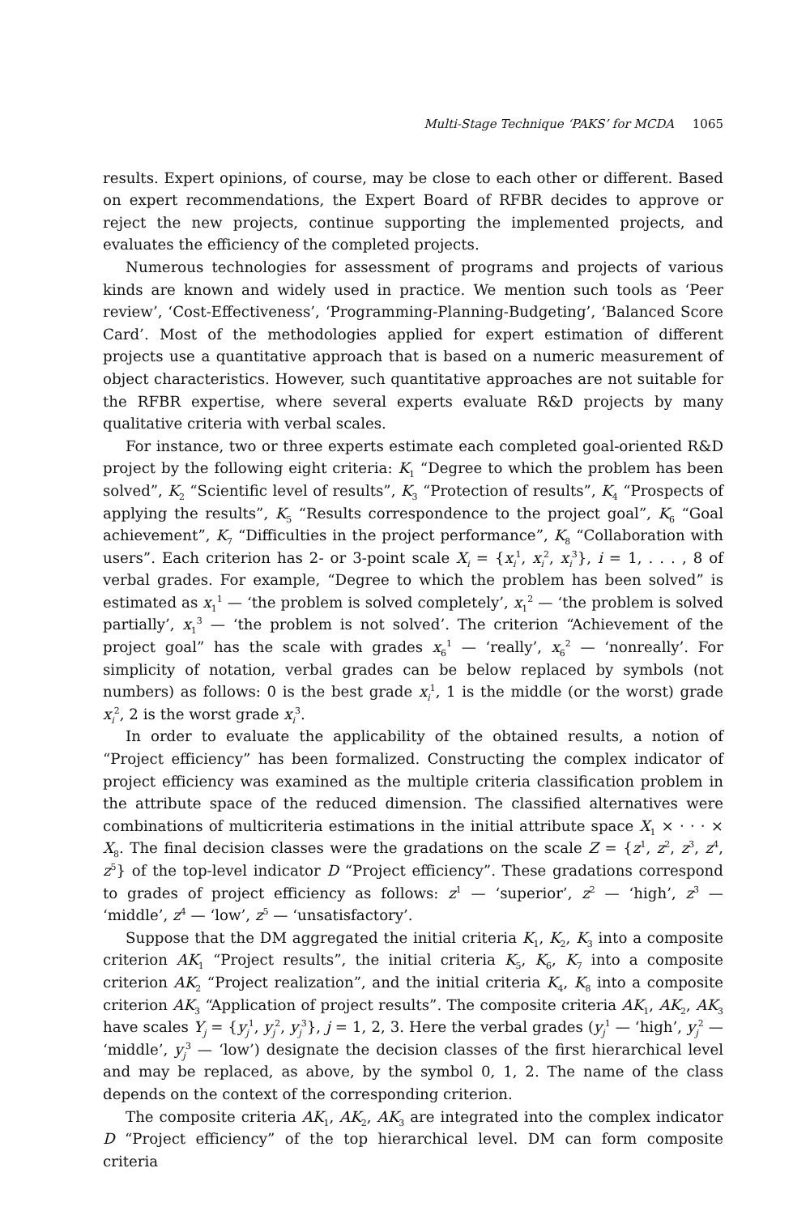Multi-Stage Technique ‘PAKS’ for MCDA 1065
results. Expert opinions, of course, may be close to each other or different. Based on expert recommendations, the Expert Board of RFBR decides to approve or reject the new projects, continue supporting the implemented projects, and evaluates the efficiency of the completed projects.
Numerous technologies for assessment of programs and projects of various kinds are known and widely used in practice. We mention such tools as ‘Peer review’, ‘Cost-Effectiveness’, ‘Programming-Planning-Budgeting’, ‘Balanced Score Card’. Most of the methodologies applied for expert estimation of different projects use a quantitative approach that is based on a numeric measurement of object characteristics. However, such quantitative approaches are not suitable for the RFBR expertise, where several experts evaluate R&D projects by many qualitative criteria with verbal scales.
For instance, two or three experts estimate each completed goal-oriented R&D project by the following eight criteria: K<sub>1</sub> “Degree to which the problem has been solved”, K<sub>2</sub> “Scientific level of results”, K<sub>3</sub> “Protection of results”, K<sub>4</sub> “Prospects of applying the results”, K<sub>5</sub> “Results correspondence to the project goal”, K<sub>6</sub> “Goal achievement”, K<sub>7</sub> “Difficulties in the project performance”, K<sub>8</sub> “Collaboration with users”. Each criterion has 2- or 3-point scale X<sub>i</sub> = {x<sub>i</sub><sup>1</sup>, x<sub>i</sub><sup>2</sup>, x<sub>i</sub><sup>3</sup>}, i = 1, . . . , 8 of verbal grades. For example, “Degree to which the problem has been solved” is estimated as x<sub>1</sub><sup>1</sup> — ‘the problem is solved completely’, x<sub>1</sub><sup>2</sup> — ‘the problem is solved partially’, x<sub>1</sub><sup>3</sup> — ‘the problem is not solved’. The criterion “Achievement of the project goal” has the scale with grades x<sub>6</sub><sup>1</sup> — ‘really’, x<sub>6</sub><sup>2</sup> — ‘nonreally’. For simplicity of notation, verbal grades can be below replaced by symbols (not numbers) as follows: 0 is the best grade x<sub>i</sub><sup>1</sup>, 1 is the middle (or the worst) grade x<sub>i</sub><sup>2</sup>, 2 is the worst grade x<sub>i</sub><sup>3</sup>.
In order to evaluate the applicability of the obtained results, a notion of “Project efficiency” has been formalized. Constructing the complex indicator of project efficiency was examined as the multiple criteria classification problem in the attribute space of the reduced dimension. The classified alternatives were combinations of multicriteria estimations in the initial attribute space X<sub>1</sub> × · · · × X<sub>8</sub>. The final decision classes were the gradations on the scale Z = {z<sup>1</sup>, z<sup>2</sup>, z<sup>3</sup>, z<sup>4</sup>, z<sup>5</sup>} of the top-level indicator D “Project efficiency”. These gradations correspond to grades of project efficiency as follows: z<sup>1</sup> — ‘superior’, z<sup>2</sup> — ‘high’, z<sup>3</sup> — ‘middle’, z<sup>4</sup> — ‘low’, z<sup>5</sup> — ‘unsatisfactory’.
Suppose that the DM aggregated the initial criteria K<sub>1</sub>, K<sub>2</sub>, K<sub>3</sub> into a composite criterion AK<sub>1</sub> “Project results”, the initial criteria K<sub>5</sub>, K<sub>6</sub>, K<sub>7</sub> into a composite criterion AK<sub>2</sub> “Project realization”, and the initial criteria K<sub>4</sub>, K<sub>8</sub> into a composite criterion AK<sub>3</sub> “Application of project results”. The composite criteria AK<sub>1</sub>, AK<sub>2</sub>, AK<sub>3</sub> have scales Y<sub>j</sub> = {y<sub>j</sub><sup>1</sup>, y<sub>j</sub><sup>2</sup>, y<sub>j</sub><sup>3</sup>}, j = 1, 2, 3. Here the verbal grades (y<sub>j</sub><sup>1</sup> — ‘high’, y<sub>j</sub><sup>2</sup> — ‘middle’, y<sub>j</sub><sup>3</sup> — ‘low’) designate the decision classes of the first hierarchical level and may be replaced, as above, by the symbol 0, 1, 2. The name of the class depends on the context of the corresponding criterion.
The composite criteria AK<sub>1</sub>, AK<sub>2</sub>, AK<sub>3</sub> are integrated into the complex indicator D “Project efficiency” of the top hierarchical level. DM can form composite criteria